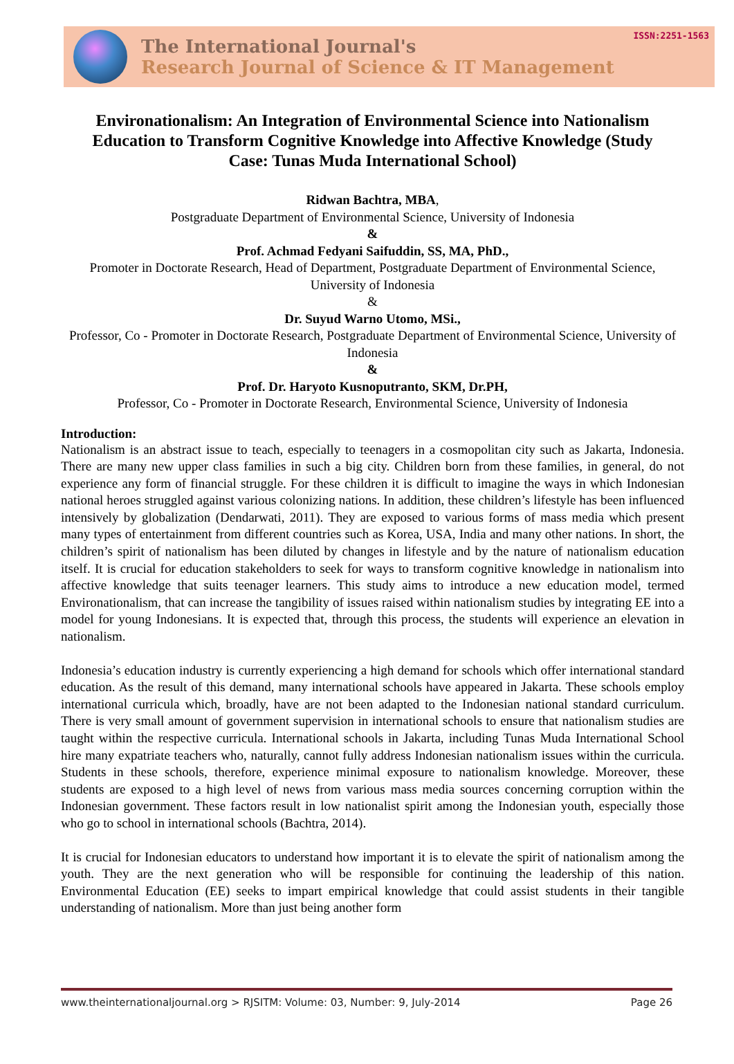The International Journal's
Research Journal of Science & IT Management
ISSN:2251-1563
Environationalism: An Integration of Environmental Science into Nationalism Education to Transform Cognitive Knowledge into Affective Knowledge (Study Case: Tunas Muda International School)
Ridwan Bachtra, MBA,
Postgraduate Department of Environmental Science, University of Indonesia
&
Prof. Achmad Fedyani Saifuddin, SS, MA, PhD.,
Promoter in Doctorate Research, Head of Department, Postgraduate Department of Environmental Science, University of Indonesia
&
Dr. Suyud Warno Utomo, MSi.,
Professor, Co - Promoter in Doctorate Research, Postgraduate Department of Environmental Science, University of Indonesia
&
Prof. Dr. Haryoto Kusnoputranto, SKM, Dr.PH,
Professor, Co - Promoter in Doctorate Research, Environmental Science, University of Indonesia
Introduction:
Nationalism is an abstract issue to teach, especially to teenagers in a cosmopolitan city such as Jakarta, Indonesia. There are many new upper class families in such a big city. Children born from these families, in general, do not experience any form of financial struggle. For these children it is difficult to imagine the ways in which Indonesian national heroes struggled against various colonizing nations. In addition, these children’s lifestyle has been influenced intensively by globalization (Dendarwati, 2011). They are exposed to various forms of mass media which present many types of entertainment from different countries such as Korea, USA, India and many other nations. In short, the children’s spirit of nationalism has been diluted by changes in lifestyle and by the nature of nationalism education itself. It is crucial for education stakeholders to seek for ways to transform cognitive knowledge in nationalism into affective knowledge that suits teenager learners. This study aims to introduce a new education model, termed Environationalism, that can increase the tangibility of issues raised within nationalism studies by integrating EE into a model for young Indonesians. It is expected that, through this process, the students will experience an elevation in nationalism.
Indonesia’s education industry is currently experiencing a high demand for schools which offer international standard education. As the result of this demand, many international schools have appeared in Jakarta. These schools employ international curricula which, broadly, have are not been adapted to the Indonesian national standard curriculum. There is very small amount of government supervision in international schools to ensure that nationalism studies are taught within the respective curricula. International schools in Jakarta, including Tunas Muda International School hire many expatriate teachers who, naturally, cannot fully address Indonesian nationalism issues within the curricula. Students in these schools, therefore, experience minimal exposure to nationalism knowledge. Moreover, these students are exposed to a high level of news from various mass media sources concerning corruption within the Indonesian government. These factors result in low nationalist spirit among the Indonesian youth, especially those who go to school in international schools (Bachtra, 2014).
It is crucial for Indonesian educators to understand how important it is to elevate the spirit of nationalism among the youth. They are the next generation who will be responsible for continuing the leadership of this nation. Environmental Education (EE) seeks to impart empirical knowledge that could assist students in their tangible understanding of nationalism. More than just being another form
www.theinternationaljournal.org > RJSITM: Volume: 03, Number: 9, July-2014 Page 26